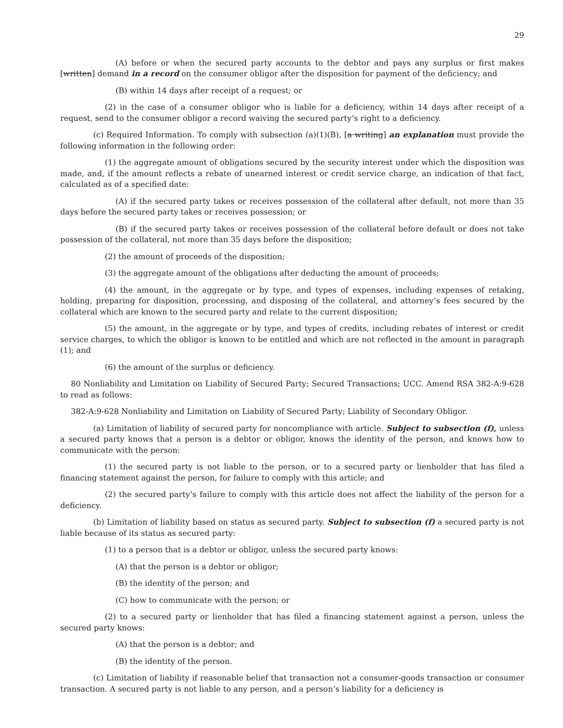29
(A) before or when the secured party accounts to the debtor and pays any surplus or first makes [written] demand in a record on the consumer obligor after the disposition for payment of the deficiency; and
(B) within 14 days after receipt of a request; or
(2) in the case of a consumer obligor who is liable for a deficiency, within 14 days after receipt of a request, send to the consumer obligor a record waiving the secured party’s right to a deficiency.
(c) Required Information. To comply with subsection (a)(1)(B), [a writing] an explanation must provide the following information in the following order:
(1) the aggregate amount of obligations secured by the security interest under which the disposition was made, and, if the amount reflects a rebate of unearned interest or credit service charge, an indication of that fact, calculated as of a specified date:
(A) if the secured party takes or receives possession of the collateral after default, not more than 35 days before the secured party takes or receives possession; or
(B) if the secured party takes or receives possession of the collateral before default or does not take possession of the collateral, not more than 35 days before the disposition;
(2) the amount of proceeds of the disposition;
(3) the aggregate amount of the obligations after deducting the amount of proceeds;
(4) the amount, in the aggregate or by type, and types of expenses, including expenses of retaking, holding, preparing for disposition, processing, and disposing of the collateral, and attorney’s fees secured by the collateral which are known to the secured party and relate to the current disposition;
(5) the amount, in the aggregate or by type, and types of credits, including rebates of interest or credit service charges, to which the obligor is known to be entitled and which are not reflected in the amount in paragraph (1); and
(6) the amount of the surplus or deficiency.
80 Nonliability and Limitation on Liability of Secured Party; Secured Transactions; UCC. Amend RSA 382-A:9-628 to read as follows:
382-A:9-628 Nonliability and Limitation on Liability of Secured Party; Liability of Secondary Obligor.
(a) Limitation of liability of secured party for noncompliance with article. Subject to subsection (f), unless a secured party knows that a person is a debtor or obligor, knows the identity of the person, and knows how to communicate with the person:
(1) the secured party is not liable to the person, or to a secured party or lienholder that has filed a financing statement against the person, for failure to comply with this article; and
(2) the secured party’s failure to comply with this article does not affect the liability of the person for a deficiency.
(b) Limitation of liability based on status as secured party. Subject to subsection (f) a secured party is not liable because of its status as secured party:
(1) to a person that is a debtor or obligor, unless the secured party knows:
(A) that the person is a debtor or obligor;
(B) the identity of the person; and
(C) how to communicate with the person; or
(2) to a secured party or lienholder that has filed a financing statement against a person, unless the secured party knows:
(A) that the person is a debtor; and
(B) the identity of the person.
(c) Limitation of liability if reasonable belief that transaction not a consumer-goods transaction or consumer transaction. A secured party is not liable to any person, and a person’s liability for a deficiency is